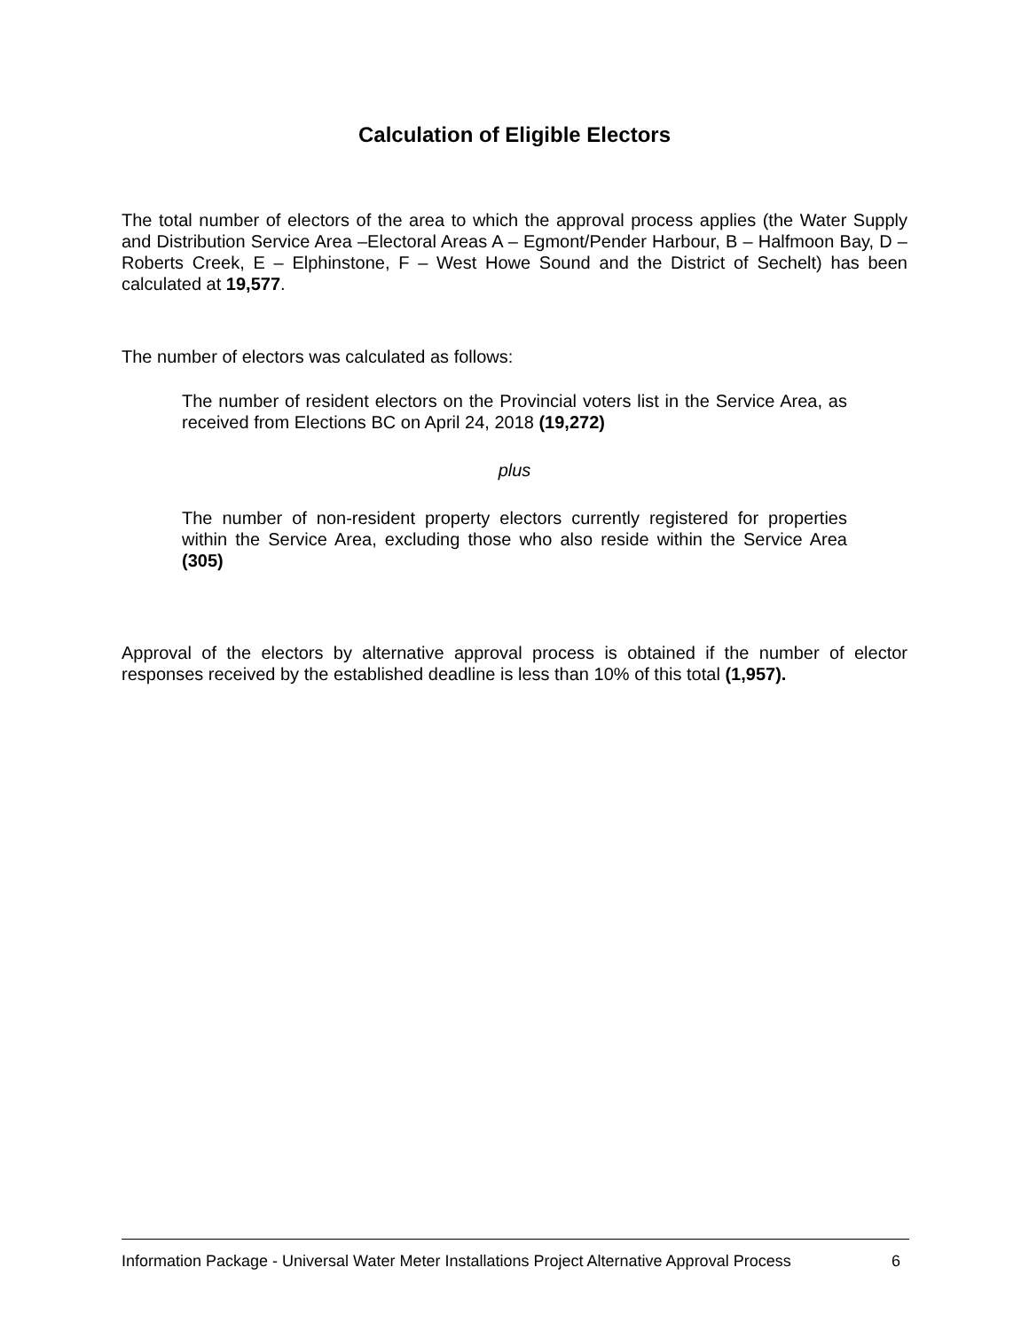Calculation of Eligible Electors
The total number of electors of the area to which the approval process applies (the Water Supply and Distribution Service Area –Electoral Areas A – Egmont/Pender Harbour, B – Halfmoon Bay, D – Roberts Creek, E – Elphinstone, F – West Howe Sound and the District of Sechelt) has been calculated at 19,577.
The number of electors was calculated as follows:
The number of resident electors on the Provincial voters list in the Service Area, as received from Elections BC on April 24, 2018 (19,272)
plus
The number of non-resident property electors currently registered for properties within the Service Area, excluding those who also reside within the Service Area (305)
Approval of the electors by alternative approval process is obtained if the number of elector responses received by the established deadline is less than 10% of this total (1,957).
Information Package - Universal Water Meter Installations Project Alternative Approval Process 6